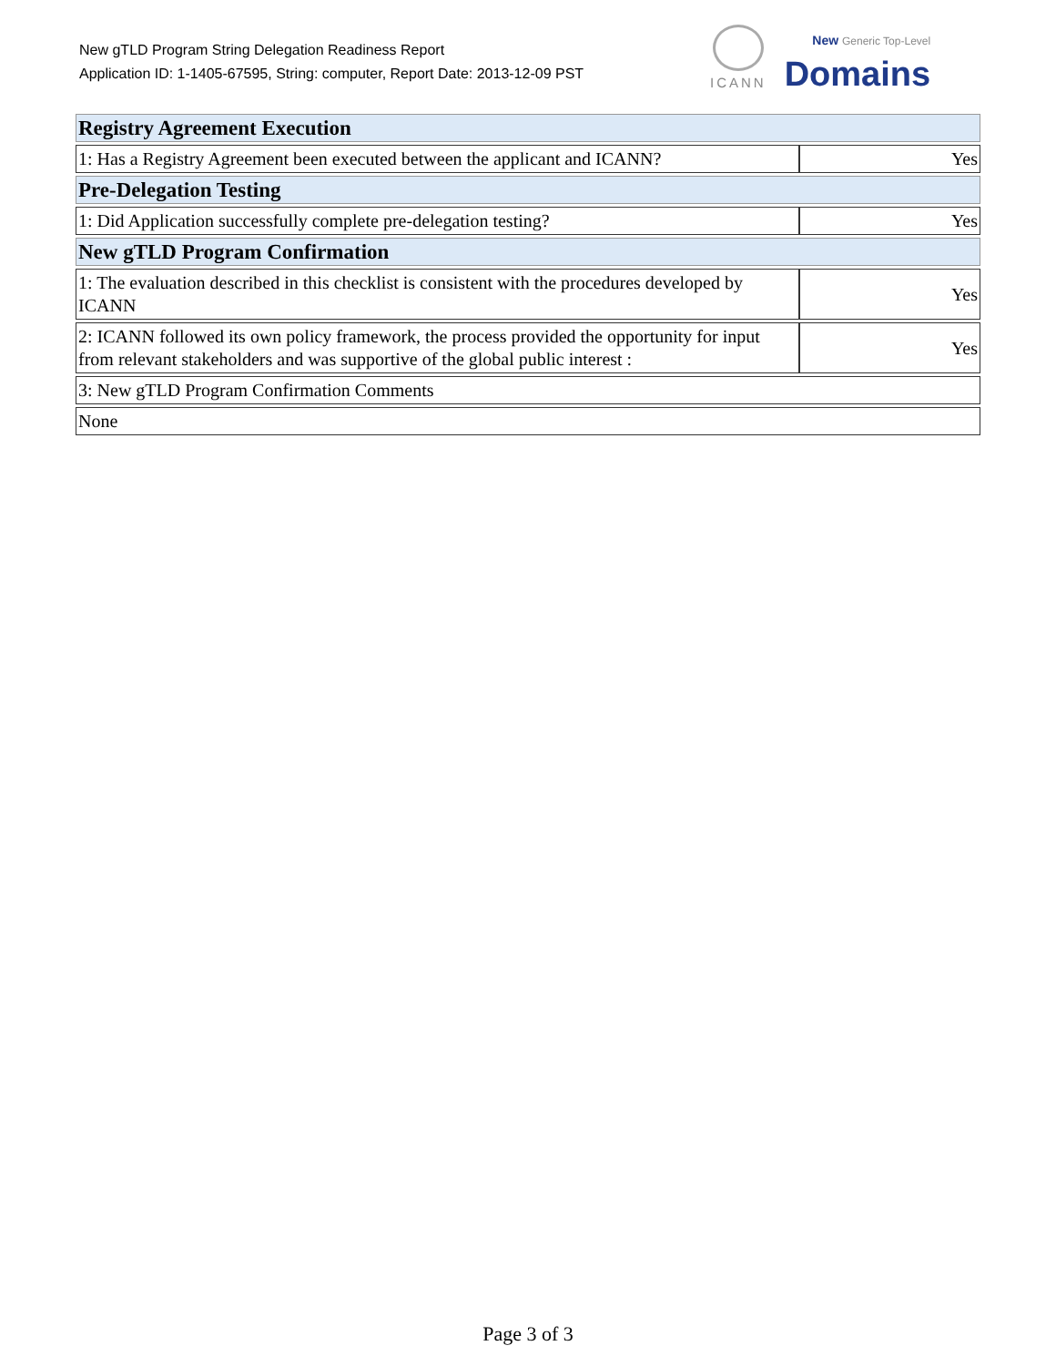New gTLD Program String Delegation Readiness Report
Application ID: 1-1405-67595, String: computer, Report Date: 2013-12-09 PST
ICANN
New Generic Top-Level
Domains
| Registry Agreement Execution | |
| 1: Has a Registry Agreement been executed between the applicant and ICANN? | Yes |
| Pre-Delegation Testing | |
| 1: Did Application successfully complete pre-delegation testing? | Yes |
| New gTLD Program Confirmation | |
| 1: The evaluation described in this checklist is consistent with the procedures developed by ICANN | Yes |
| 2: ICANN followed its own policy framework, the process provided the opportunity for input from relevant stakeholders and was supportive of the global public interest : | Yes |
| 3: New gTLD Program Confirmation Comments | |
| None | |
Page 3 of 3